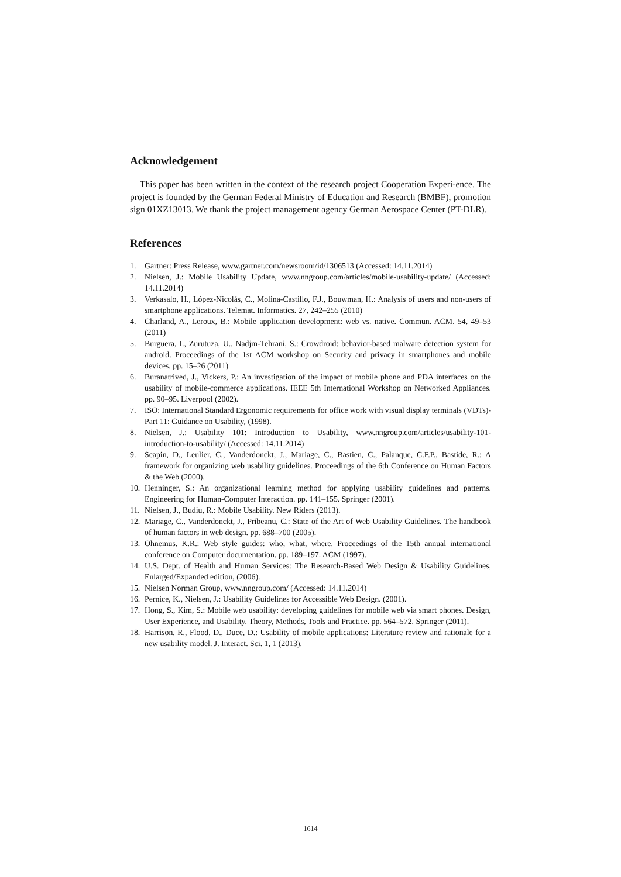Acknowledgement
This paper has been written in the context of the research project Cooperation Experi-ence. The project is founded by the German Federal Ministry of Education and Research (BMBF), promotion sign 01XZ13013. We thank the project management agency German Aerospace Center (PT-DLR).
References
1. Gartner: Press Release, www.gartner.com/newsroom/id/1306513 (Accessed: 14.11.2014)
2. Nielsen, J.: Mobile Usability Update, www.nngroup.com/articles/mobile-usability-update/ (Accessed: 14.11.2014)
3. Verkasalo, H., López-Nicolás, C., Molina-Castillo, F.J., Bouwman, H.: Analysis of users and non-users of smartphone applications. Telemat. Informatics. 27, 242–255 (2010)
4. Charland, A., Leroux, B.: Mobile application development: web vs. native. Commun. ACM. 54, 49–53 (2011)
5. Burguera, I., Zurutuza, U., Nadjm-Tehrani, S.: Crowdroid: behavior-based malware detection system for android. Proceedings of the 1st ACM workshop on Security and privacy in smartphones and mobile devices. pp. 15–26 (2011)
6. Buranatrived, J., Vickers, P.: An investigation of the impact of mobile phone and PDA interfaces on the usability of mobile-commerce applications. IEEE 5th International Workshop on Networked Appliances. pp. 90–95. Liverpool (2002).
7. ISO: International Standard Ergonomic requirements for office work with visual display terminals (VDTs)-Part 11: Guidance on Usability, (1998).
8. Nielsen, J.: Usability 101: Introduction to Usability, www.nngroup.com/articles/usability-101-introduction-to-usability/ (Accessed: 14.11.2014)
9. Scapin, D., Leulier, C., Vanderdonckt, J., Mariage, C., Bastien, C., Palanque, C.F.P., Bastide, R.: A framework for organizing web usability guidelines. Proceedings of the 6th Conference on Human Factors & the Web (2000).
10. Henninger, S.: An organizational learning method for applying usability guidelines and patterns. Engineering for Human-Computer Interaction. pp. 141–155. Springer (2001).
11. Nielsen, J., Budiu, R.: Mobile Usability. New Riders (2013).
12. Mariage, C., Vanderdonckt, J., Pribeanu, C.: State of the Art of Web Usability Guidelines. The handbook of human factors in web design. pp. 688–700 (2005).
13. Ohnemus, K.R.: Web style guides: who, what, where. Proceedings of the 15th annual international conference on Computer documentation. pp. 189–197. ACM (1997).
14. U.S. Dept. of Health and Human Services: The Research-Based Web Design & Usability Guidelines, Enlarged/Expanded edition, (2006).
15. Nielsen Norman Group, www.nngroup.com/ (Accessed: 14.11.2014)
16. Pernice, K., Nielsen, J.: Usability Guidelines for Accessible Web Design. (2001).
17. Hong, S., Kim, S.: Mobile web usability: developing guidelines for mobile web via smart phones. Design, User Experience, and Usability. Theory, Methods, Tools and Practice. pp. 564–572. Springer (2011).
18. Harrison, R., Flood, D., Duce, D.: Usability of mobile applications: Literature review and rationale for a new usability model. J. Interact. Sci. 1, 1 (2013).
1614